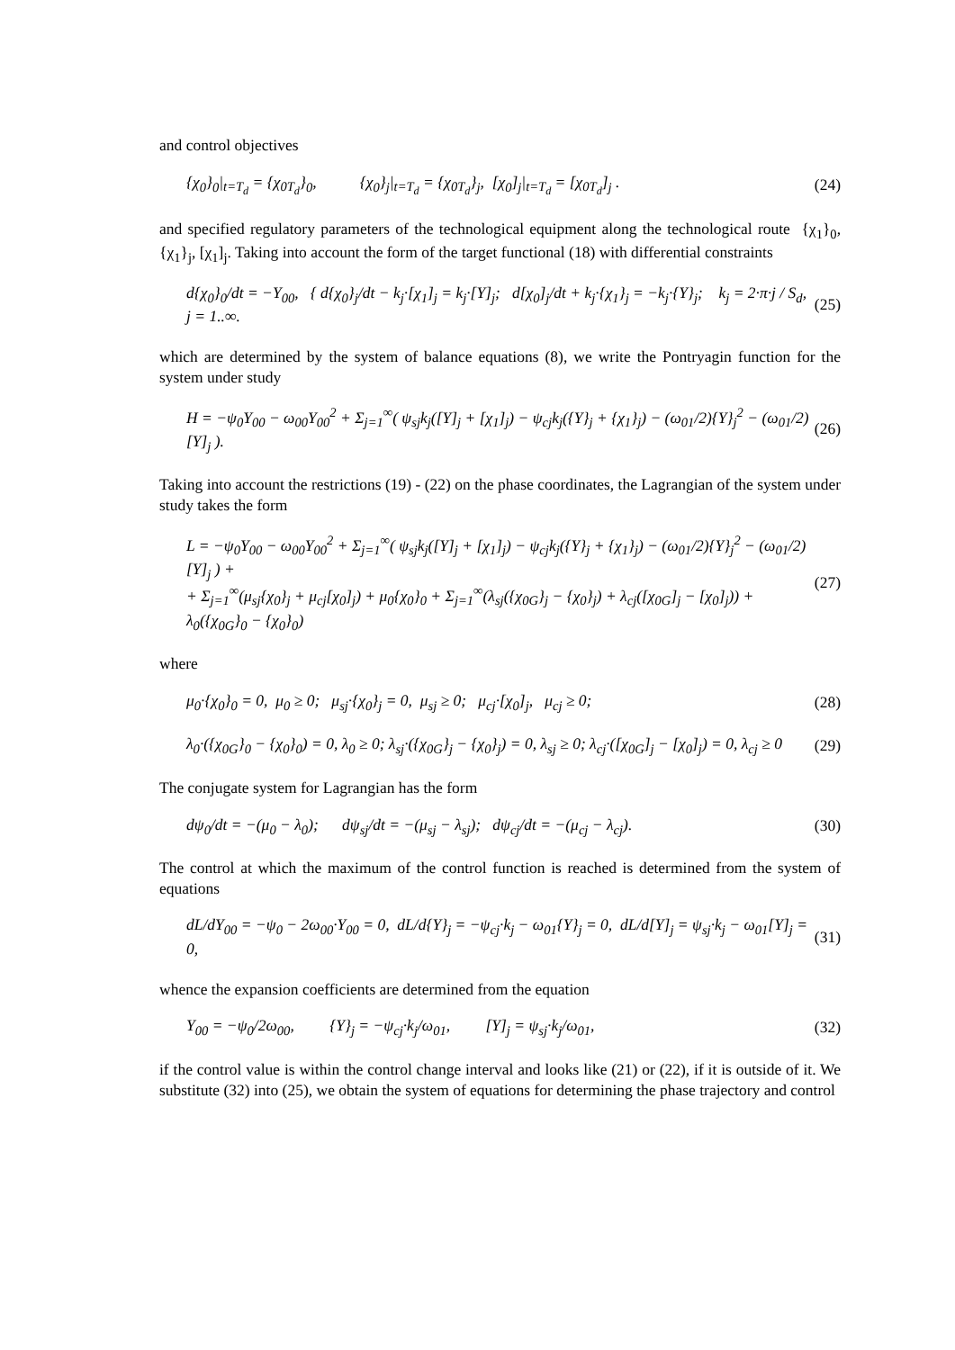and control objectives
{χ<sub>0</sub>}<sub>0</sub>|<sub>t=T<sub>d</sub></sub> = {χ<sub>0T<sub>d</sub></sub>}<sub>0</sub>, {χ<sub>0</sub>}<sub>j</sub>|<sub>t=T<sub>d</sub></sub> = {χ<sub>0T<sub>d</sub></sub>}<sub>j</sub>, [χ<sub>0</sub>]<sub>j</sub>|<sub>t=T<sub>d</sub></sub> = [χ<sub>0T<sub>d</sub></sub>]<sub>j</sub> .
(24)
and specified regulatory parameters of the technological equipment along the technological route {χ<sub>1</sub>}<sub>0</sub>, {χ<sub>1</sub>}<sub>j</sub>, [χ<sub>1</sub>]<sub>j</sub>. Taking into account the form of the target functional (18) with differential constraints
d{χ<sub>0</sub>}<sub>0</sub>/dt = −Υ<sub>00</sub>, { d{χ<sub>0</sub>}<sub>j</sub>/dt − k<sub>j</sub>·[χ<sub>1</sub>]<sub>j</sub> = k<sub>j</sub>·[Y]<sub>j</sub>; d[χ<sub>0</sub>]<sub>j</sub>/dt + k<sub>j</sub>·{χ<sub>1</sub>}<sub>j</sub> = −k<sub>j</sub>·{Y}<sub>j</sub>; k<sub>j</sub> = 2·π·j / S<sub>d</sub>, j = 1..∞.
(25)
which are determined by the system of balance equations (8), we write the Pontryagin function for the system under study
H = −ψ<sub>0</sub>Υ<sub>00</sub> − ω<sub>00</sub>Υ<sub>00</sub><sup>2</sup> + Σ<sub>j=1</sub><sup>∞</sup>( ψ<sub>sj</sub>k<sub>j</sub>([Y]<sub>j</sub> + [χ<sub>1</sub>]<sub>j</sub>) − ψ<sub>cj</sub>k<sub>j</sub>({Y}<sub>j</sub> + {χ<sub>1</sub>}<sub>j</sub>) − (ω<sub>01</sub>/2){Y}<sub>j</sub><sup>2</sup> − (ω<sub>01</sub>/2)[Y]<sub>j</sub> ).
(26)
Taking into account the restrictions (19) - (22) on the phase coordinates, the Lagrangian of the system under study takes the form
L = −ψ<sub>0</sub>Υ<sub>00</sub> − ω<sub>00</sub>Υ<sub>00</sub><sup>2</sup> + Σ<sub>j=1</sub><sup>∞</sup>( ψ<sub>sj</sub>k<sub>j</sub>([Y]<sub>j</sub> + [χ<sub>1</sub>]<sub>j</sub>) − ψ<sub>cj</sub>k<sub>j</sub>({Y}<sub>j</sub> + {χ<sub>1</sub>}<sub>j</sub>) − (ω<sub>01</sub>/2){Y}<sub>j</sub><sup>2</sup> − (ω<sub>01</sub>/2)[Y]<sub>j</sub> ) +
+ Σ<sub>j=1</sub><sup>∞</sup>(μ<sub>sj</sub>{χ<sub>0</sub>}<sub>j</sub> + μ<sub>cj</sub>[χ<sub>0</sub>]<sub>j</sub>) + μ<sub>0</sub>{χ<sub>0</sub>}<sub>0</sub> + Σ<sub>j=1</sub><sup>∞</sup>(λ<sub>sj</sub>({χ<sub>0G</sub>}<sub>j</sub> − {χ<sub>0</sub>}<sub>j</sub>) + λ<sub>cj</sub>([χ<sub>0G</sub>]<sub>j</sub> − [χ<sub>0</sub>]<sub>j</sub>)) + λ<sub>0</sub>({χ<sub>0G</sub>}<sub>0</sub> − {χ<sub>0</sub>}<sub>0</sub>)
(27)
where
μ<sub>0</sub>·{χ<sub>0</sub>}<sub>0</sub> = 0, μ<sub>0</sub> ≥ 0; μ<sub>sj</sub>·{χ<sub>0</sub>}<sub>j</sub> = 0, μ<sub>sj</sub> ≥ 0; μ<sub>cj</sub>·[χ<sub>0</sub>]<sub>j</sub>, μ<sub>cj</sub> ≥ 0;
(28)
λ<sub>0</sub>·({χ<sub>0G</sub>}<sub>0</sub> − {χ<sub>0</sub>}<sub>0</sub>) = 0, λ<sub>0</sub> ≥ 0; λ<sub>sj</sub>·({χ<sub>0G</sub>}<sub>j</sub> − {χ<sub>0</sub>}<sub>j</sub>) = 0, λ<sub>sj</sub> ≥ 0; λ<sub>cj</sub>·([χ<sub>0G</sub>]<sub>j</sub> − [χ<sub>0</sub>]<sub>j</sub>) = 0, λ<sub>cj</sub> ≥ 0
(29)
The conjugate system for Lagrangian has the form
dψ<sub>0</sub>/dt = −(μ<sub>0</sub> − λ<sub>0</sub>); dψ<sub>sj</sub>/dt = −(μ<sub>sj</sub> − λ<sub>sj</sub>); dψ<sub>cj</sub>/dt = −(μ<sub>cj</sub> − λ<sub>cj</sub>).
(30)
The control at which the maximum of the control function is reached is determined from the system of equations
dL/dΥ<sub>00</sub> = −ψ<sub>0</sub> − 2ω<sub>00</sub>·Υ<sub>00</sub> = 0, dL/d{Y}<sub>j</sub> = −ψ<sub>cj</sub>·k<sub>j</sub> − ω<sub>01</sub>{Y}<sub>j</sub> = 0, dL/d[Y]<sub>j</sub> = ψ<sub>sj</sub>·k<sub>j</sub> − ω<sub>01</sub>[Y]<sub>j</sub> = 0,
(31)
whence the expansion coefficients are determined from the equation
Υ<sub>00</sub> = −ψ<sub>0</sub>/2ω<sub>00</sub>, {Y}<sub>j</sub> = −ψ<sub>cj</sub>·k<sub>j</sub>/ω<sub>01</sub>, [Y]<sub>j</sub> = ψ<sub>sj</sub>·k<sub>j</sub>/ω<sub>01</sub>,
(32)
if the control value is within the control change interval and looks like (21) or (22), if it is outside of it. We substitute (32) into (25), we obtain the system of equations for determining the phase trajectory and control